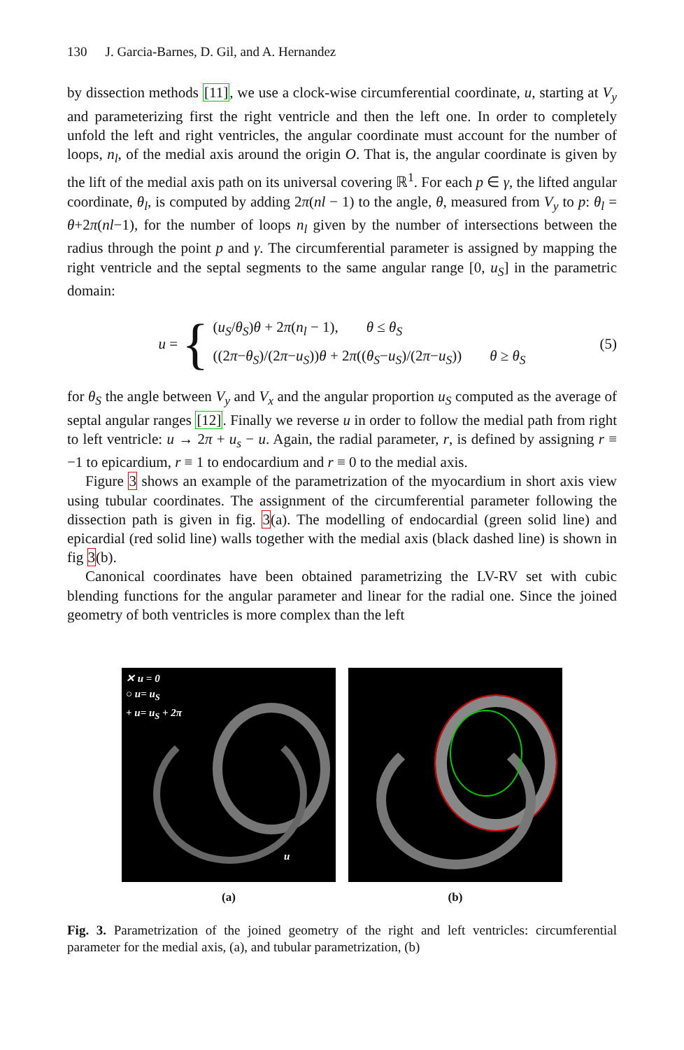130 J. Garcia-Barnes, D. Gil, and A. Hernandez
by dissection methods [11], we use a clock-wise circumferential coordinate, u, starting at V<sub>y</sub> and parameterizing first the right ventricle and then the left one. In order to completely unfold the left and right ventricles, the angular coordinate must account for the number of loops, n<sub>l</sub>, of the medial axis around the origin O. That is, the angular coordinate is given by the lift of the medial axis path on its universal covering ℝ<sup>1</sup>. For each p ∈ γ, the lifted angular coordinate, θ<sub>l</sub>, is computed by adding 2π(nl − 1) to the angle, θ, measured from V<sub>y</sub> to p: θ<sub>l</sub> = θ+2π(nl−1), for the number of loops n<sub>l</sub> given by the number of intersections between the radius through the point p and γ. The circumferential parameter is assigned by mapping the right ventricle and the septal segments to the same angular range [0, u<sub>S</sub>] in the parametric domain:
u = {
(u<sub>S</sub>/θ<sub>S</sub>)θ + 2π(n<sub>l</sub> − 1), θ ≤ θ<sub>S</sub>
((2π−θ<sub>S</sub>)/(2π−u<sub>S</sub>))θ + 2π((θ<sub>S</sub>−u<sub>S</sub>)/(2π−u<sub>S</sub>)) θ ≥ θ<sub>S</sub>
(5)
for θ<sub>S</sub> the angle between V<sub>y</sub> and V<sub>x</sub> and the angular proportion u<sub>S</sub> computed as the average of septal angular ranges [12]. Finally we reverse u in order to follow the medial path from right to left ventricle: u → 2π + u<sub>s</sub> − u. Again, the radial parameter, r, is defined by assigning r ≡ −1 to epicardium, r ≡ 1 to endocardium and r ≡ 0 to the medial axis.
Figure 3 shows an example of the parametrization of the myocardium in short axis view using tubular coordinates. The assignment of the circumferential parameter following the dissection path is given in fig. 3(a). The modelling of endocardial (green solid line) and epicardial (red solid line) walls together with the medial axis (black dashed line) is shown in fig 3(b).
Canonical coordinates have been obtained parametrizing the LV-RV set with cubic blending functions for the angular parameter and linear for the radial one. Since the joined geometry of both ventricles is more complex than the left
✕ u = 0
○ u= u<sub>S</sub>
+ u= u<sub>S</sub> + 2π
u
(a)
(b)
Fig. 3. Parametrization of the joined geometry of the right and left ventricles: circumferential parameter for the medial axis, (a), and tubular parametrization, (b)